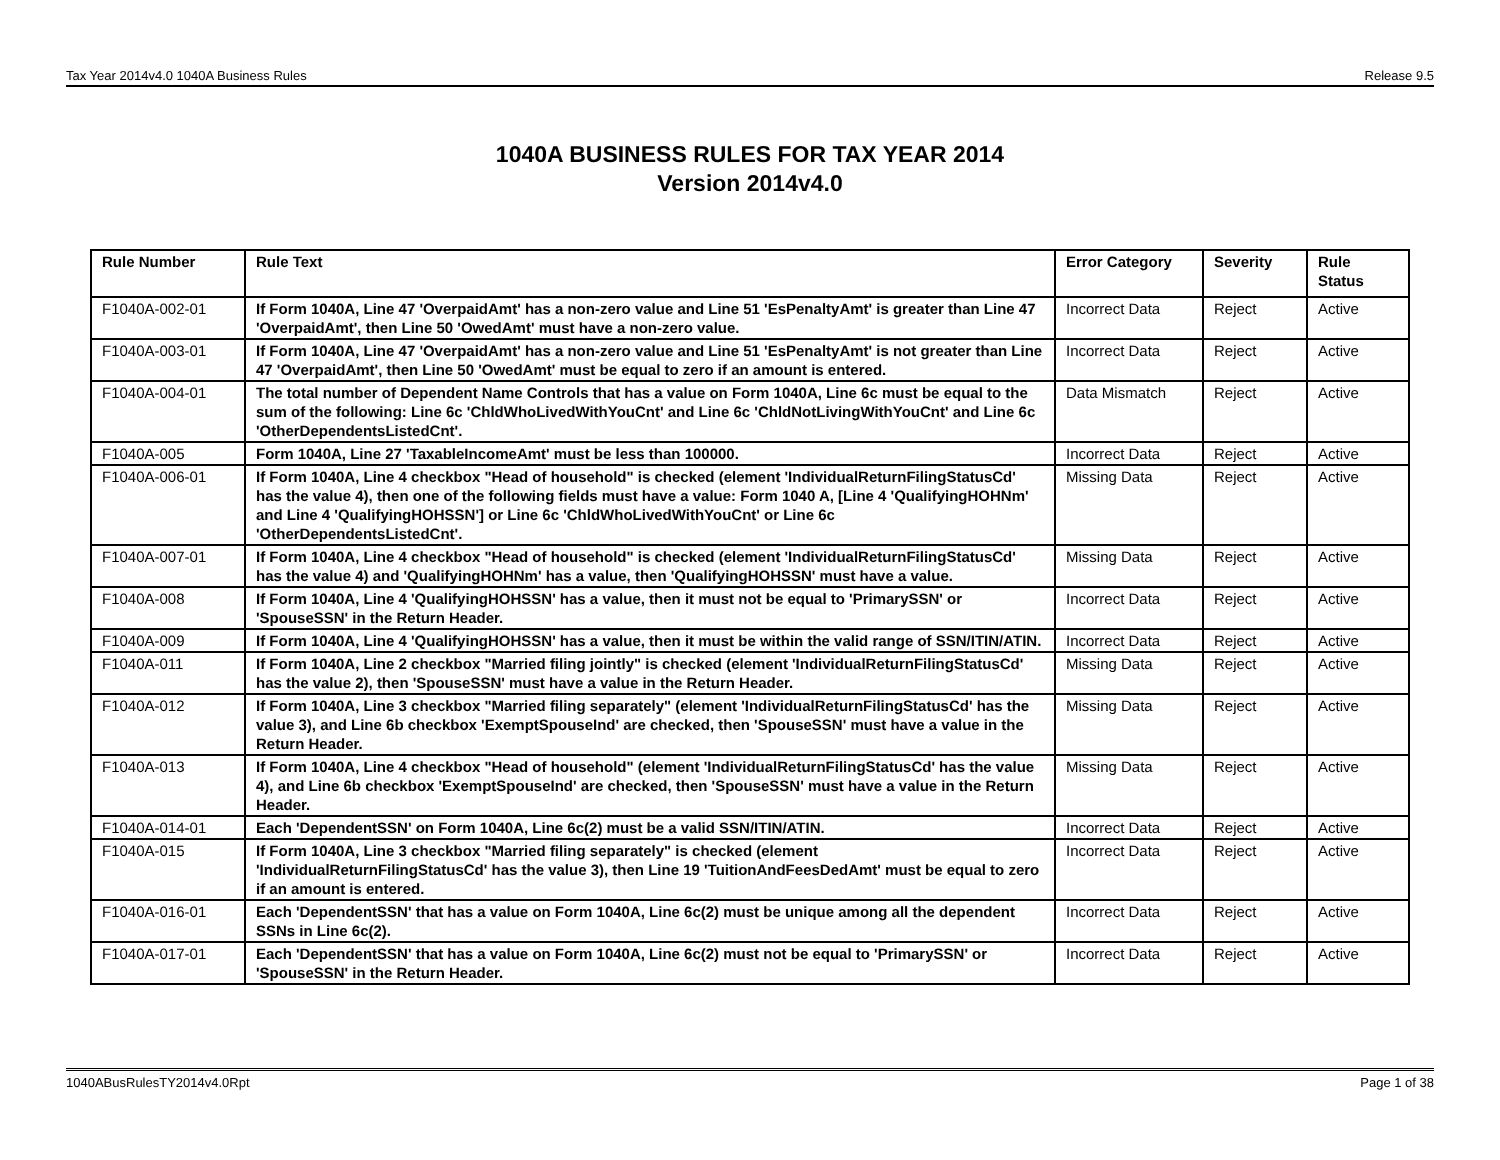Tax Year 2014v4.0 1040A Business Rules Release 9.5
1040A BUSINESS RULES FOR TAX YEAR 2014
Version 2014v4.0
| Rule Number | Rule Text | Error Category | Severity | Rule Status |
| --- | --- | --- | --- | --- |
| F1040A-002-01 | If Form 1040A, Line 47 'OverpaidAmt' has a non-zero value and Line 51 'EsPenaltyAmt' is greater than Line 47 'OverpaidAmt', then Line 50 'OwedAmt' must have a non-zero value. | Incorrect Data | Reject | Active |
| F1040A-003-01 | If Form 1040A, Line 47 'OverpaidAmt' has a non-zero value and Line 51 'EsPenaltyAmt' is not greater than Line 47 'OverpaidAmt', then Line 50 'OwedAmt' must be equal to zero if an amount is entered. | Incorrect Data | Reject | Active |
| F1040A-004-01 | The total number of Dependent Name Controls that has a value on Form 1040A, Line 6c must be equal to the sum of the following: Line 6c 'ChldWhoLivedWithYouCnt' and Line 6c 'ChldNotLivingWithYouCnt' and Line 6c 'OtherDependentsListedCnt'. | Data Mismatch | Reject | Active |
| F1040A-005 | Form 1040A, Line 27 'TaxableIncomeAmt' must be less than 100000. | Incorrect Data | Reject | Active |
| F1040A-006-01 | If Form 1040A, Line 4 checkbox "Head of household" is checked (element 'IndividualReturnFilingStatusCd' has the value 4), then one of the following fields must have a value: Form 1040 A, [Line 4 'QualifyingHOHNm' and Line 4 'QualifyingHOHSSN'] or Line 6c 'ChldWhoLivedWithYouCnt' or Line 6c 'OtherDependentsListedCnt'. | Missing Data | Reject | Active |
| F1040A-007-01 | If Form 1040A, Line 4 checkbox "Head of household" is checked (element 'IndividualReturnFilingStatusCd' has the value 4) and 'QualifyingHOHNm' has a value, then 'QualifyingHOHSSN' must have a value. | Missing Data | Reject | Active |
| F1040A-008 | If Form 1040A, Line 4 'QualifyingHOHSSN' has a value, then it must not be equal to 'PrimarySSN' or 'SpouseSSN' in the Return Header. | Incorrect Data | Reject | Active |
| F1040A-009 | If Form 1040A, Line 4 'QualifyingHOHSSN' has a value, then it must be within the valid range of SSN/ITIN/ATIN. | Incorrect Data | Reject | Active |
| F1040A-011 | If Form 1040A, Line 2 checkbox "Married filing jointly" is checked (element 'IndividualReturnFilingStatusCd' has the value 2), then 'SpouseSSN' must have a value in the Return Header. | Missing Data | Reject | Active |
| F1040A-012 | If Form 1040A, Line 3 checkbox "Married filing separately" (element 'IndividualReturnFilingStatusCd' has the value 3), and Line 6b checkbox 'ExemptSpouseInd' are checked, then 'SpouseSSN' must have a value in the Return Header. | Missing Data | Reject | Active |
| F1040A-013 | If Form 1040A, Line 4 checkbox "Head of household" (element 'IndividualReturnFilingStatusCd' has the value 4), and Line 6b checkbox 'ExemptSpouseInd' are checked, then 'SpouseSSN' must have a value in the Return Header. | Missing Data | Reject | Active |
| F1040A-014-01 | Each 'DependentSSN' on Form 1040A, Line 6c(2) must be a valid SSN/ITIN/ATIN. | Incorrect Data | Reject | Active |
| F1040A-015 | If Form 1040A, Line 3 checkbox "Married filing separately" is checked (element 'IndividualReturnFilingStatusCd' has the value 3), then Line 19 'TuitionAndFeesDedAmt' must be equal to zero if an amount is entered. | Incorrect Data | Reject | Active |
| F1040A-016-01 | Each 'DependentSSN' that has a value on Form 1040A, Line 6c(2) must be unique among all the dependent SSNs in Line 6c(2). | Incorrect Data | Reject | Active |
| F1040A-017-01 | Each 'DependentSSN' that has a value on Form 1040A, Line 6c(2) must not be equal to 'PrimarySSN' or 'SpouseSSN' in the Return Header. | Incorrect Data | Reject | Active |
1040ABusRulesTY2014v4.0Rpt Page 1 of 38